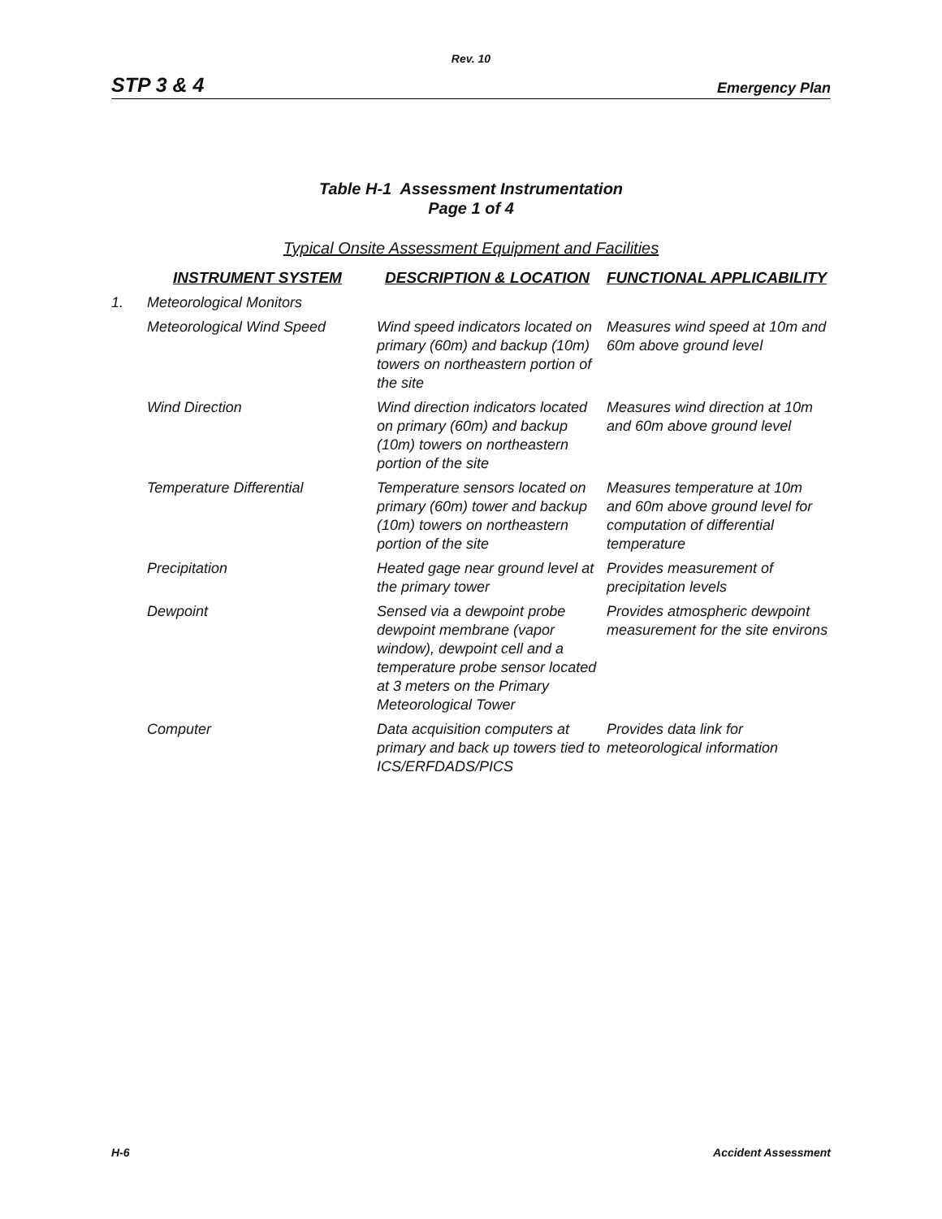Rev. 10
STP 3 & 4 Emergency Plan
Table H-1 Assessment Instrumentation
Page 1 of 4
Typical Onsite Assessment Equipment and Facilities
| | INSTRUMENT SYSTEM | DESCRIPTION & LOCATION | FUNCTIONAL APPLICABILITY |
| --- | --- | --- | --- |
| 1. | Meteorological Monitors | | |
| | Meteorological Wind Speed | Wind speed indicators located on primary (60m) and backup (10m) towers on northeastern portion of the site | Measures wind speed at 10m and 60m above ground level |
| | Wind Direction | Wind direction indicators located on primary (60m) and backup (10m) towers on northeastern portion of the site | Measures wind direction at 10m and 60m above ground level |
| | Temperature Differential | Temperature sensors located on primary (60m) tower and backup (10m) towers on northeastern portion of the site | Measures temperature at 10m and 60m above ground level for computation of differential temperature |
| | Precipitation | Heated gage near ground level at the primary tower | Provides measurement of precipitation levels |
| | Dewpoint | Sensed via a dewpoint probe dewpoint membrane (vapor window), dewpoint cell and a temperature probe sensor located at 3 meters on the Primary Meteorological Tower | Provides atmospheric dewpoint measurement for the site environs |
| | Computer | Data acquisition computers at primary and back up towers tied to ICS/ERFDADS/PICS | Provides data link for meteorological information |
H-6 Accident Assessment